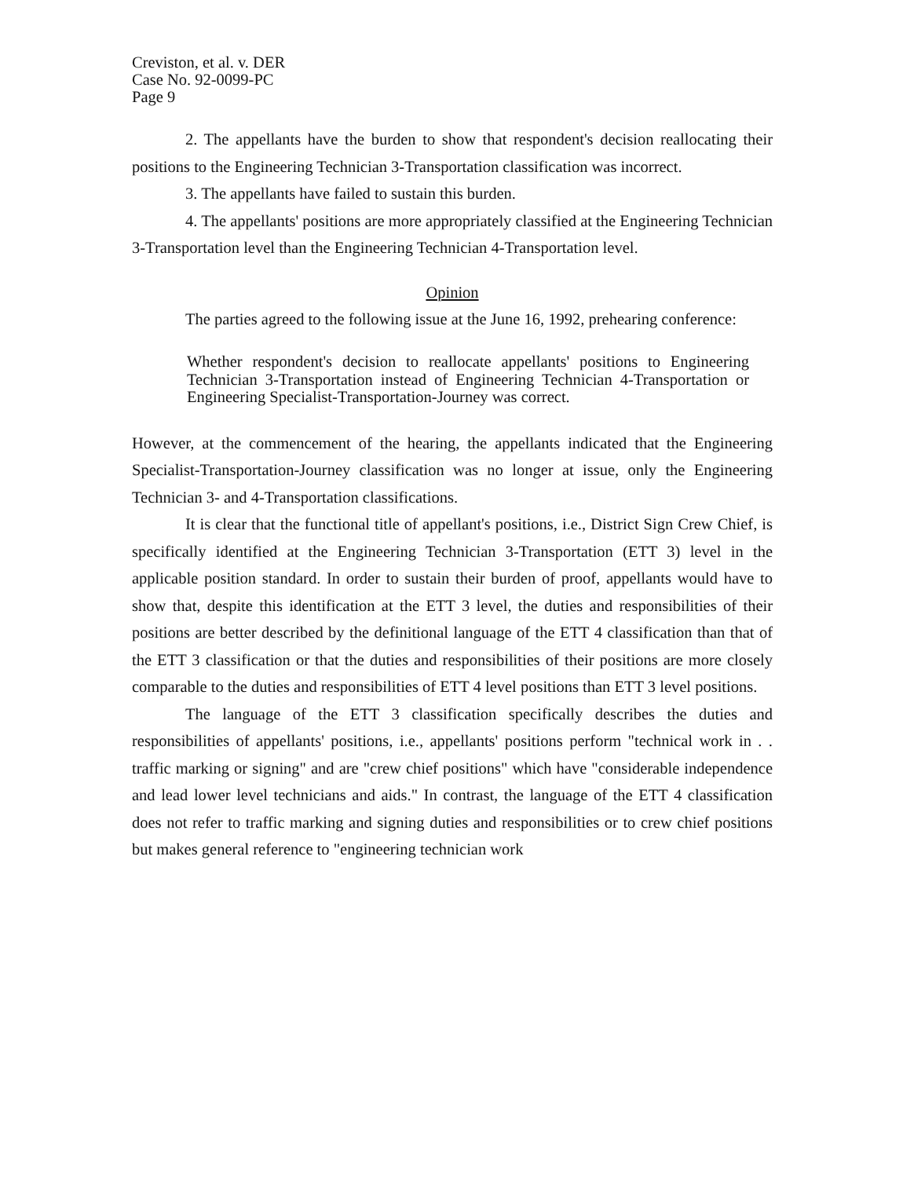Creviston, et al. v. DER
Case No. 92-0099-PC
Page 9
2. The appellants have the burden to show that respondent's decision reallocating their positions to the Engineering Technician 3-Transportation classification was incorrect.
3. The appellants have failed to sustain this burden.
4. The appellants' positions are more appropriately classified at the Engineering Technician 3-Transportation level than the Engineering Technician 4-Transportation level.
Opinion
The parties agreed to the following issue at the June 16, 1992, prehearing conference:
Whether respondent's decision to reallocate appellants' positions to Engineering Technician 3-Transportation instead of Engineering Technician 4-Transportation or Engineering Specialist-Transportation-Journey was correct.
However, at the commencement of the hearing, the appellants indicated that the Engineering Specialist-Transportation-Journey classification was no longer at issue, only the Engineering Technician 3- and 4-Transportation classifications.
It is clear that the functional title of appellant's positions, i.e., District Sign Crew Chief, is specifically identified at the Engineering Technician 3-Transportation (ETT 3) level in the applicable position standard. In order to sustain their burden of proof, appellants would have to show that, despite this identification at the ETT 3 level, the duties and responsibilities of their positions are better described by the definitional language of the ETT 4 classification than that of the ETT 3 classification or that the duties and responsibilities of their positions are more closely comparable to the duties and responsibilities of ETT 4 level positions than ETT 3 level positions.
The language of the ETT 3 classification specifically describes the duties and responsibilities of appellants' positions, i.e., appellants' positions perform "technical work in . . traffic marking or signing" and are "crew chief positions" which have "considerable independence and lead lower level technicians and aids." In contrast, the language of the ETT 4 classification does not refer to traffic marking and signing duties and responsibilities or to crew chief positions but makes general reference to "engineering technician work